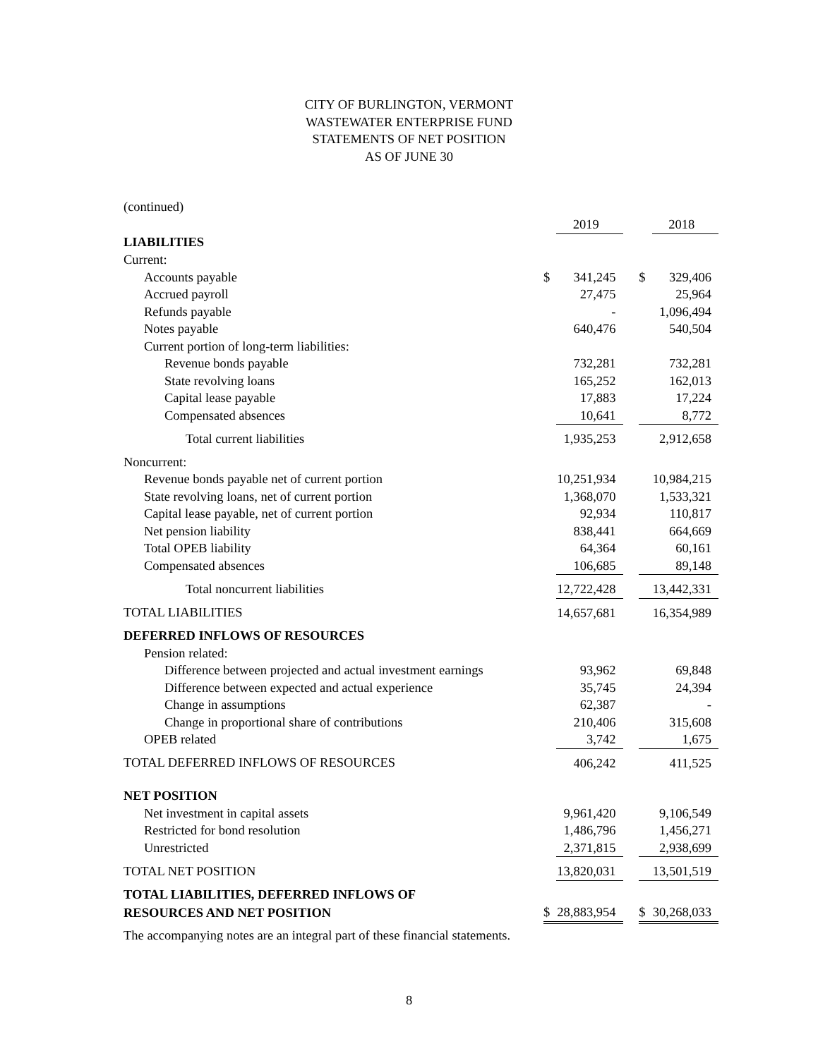CITY OF BURLINGTON, VERMONT
WASTEWATER ENTERPRISE FUND
STATEMENTS OF NET POSITION
AS OF JUNE 30
(continued)
| | | 2019 | | | 2018 |
| LIABILITIES | | | | | |
| Current: | | | | | |
| Accounts payable | $ | 341,245 | | $ | 329,406 |
| Accrued payroll | | 27,475 | | | 25,964 |
| Refunds payable | | - | | | 1,096,494 |
| Notes payable | | 640,476 | | | 540,504 |
| Current portion of long-term liabilities: | | | | | |
| Revenue bonds payable | | 732,281 | | | 732,281 |
| State revolving loans | | 165,252 | | | 162,013 |
| Capital lease payable | | 17,883 | | | 17,224 |
| Compensated absences | | 10,641 | | | 8,772 |
| Total current liabilities | | 1,935,253 | | | 2,912,658 |
| Noncurrent: | | | | | |
| Revenue bonds payable net of current portion | | 10,251,934 | | | 10,984,215 |
| State revolving loans, net of current portion | | 1,368,070 | | | 1,533,321 |
| Capital lease payable, net of current portion | | 92,934 | | | 110,817 |
| Net pension liability | | 838,441 | | | 664,669 |
| Total OPEB liability | | 64,364 | | | 60,161 |
| Compensated absences | | 106,685 | | | 89,148 |
| Total noncurrent liabilities | | 12,722,428 | | | 13,442,331 |
| TOTAL LIABILITIES | | 14,657,681 | | | 16,354,989 |
| DEFERRED INFLOWS OF RESOURCES | | | | | |
| Pension related: | | | | | |
| Difference between projected and actual investment earnings | | 93,962 | | | 69,848 |
| Difference between expected and actual experience | | 35,745 | | | 24,394 |
| Change in assumptions | | 62,387 | | | - |
| Change in proportional share of contributions | | 210,406 | | | 315,608 |
| OPEB related | | 3,742 | | | 1,675 |
| TOTAL DEFERRED INFLOWS OF RESOURCES | | 406,242 | | | 411,525 |
| NET POSITION | | | | | |
| Net investment in capital assets | | 9,961,420 | | | 9,106,549 |
| Restricted for bond resolution | | 1,486,796 | | | 1,456,271 |
| Unrestricted | | 2,371,815 | | | 2,938,699 |
| TOTAL NET POSITION | | 13,820,031 | | | 13,501,519 |
| TOTAL LIABILITIES, DEFERRED INFLOWS OF | | | | | |
| RESOURCES AND NET POSITION | $ | 28,883,954 | | $ | 30,268,033 |
The accompanying notes are an integral part of these financial statements.
8